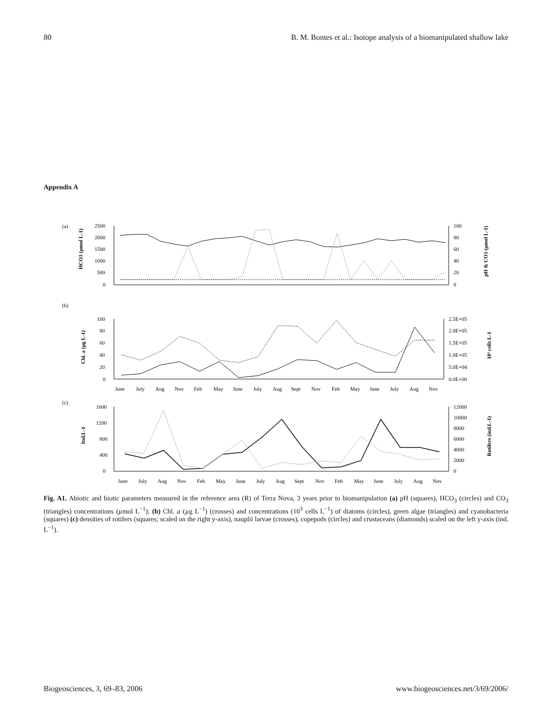80 B. M. Bontes et al.: Isotope analysis of a biomanipulated shallow lake
Appendix A
(a)
2500
2000
1500
1000
500
0
100
80
60
40
20
0
HCO3 (µmol L-1)
pH & CO3 (µmol L-1)
(b)
100
80
60
40
20
0
2.5E+05
2.0E+05
1.5E+05
1.0E+05
5.0E+04
0.0E+00
Chl. a (µg L-1)
10³ cells L-1
June
July
Aug
Nov
Feb
May
June
July
Aug
Sept
Nov
Feb
May
June
July
Aug
Nov
(c)
1600
1200
800
400
0
12000
10000
8000
6000
4000
2000
0
Ind.L-1
Rotifers (ind.L-1)
June
July
Aug
Nov
Feb
May
June
July
Aug
Sept
Nov
Feb
May
June
July
Aug
Nov
Fig. A1. Abiotic and biotic parameters measured in the reference area (R) of Terra Nova, 3 years prior to biomanipulation (a) pH (squares), HCO<sub>3</sub> (circles) and CO<sub>3</sub> (triangles) concentrations (µmol L<sup>−1</sup>); (b) Chl. a (µg L<sup>−1</sup>) (crosses) and concentrations (10<sup>3</sup> cells L<sup>−1</sup>) of diatoms (circles), green algae (triangles) and cyanobacteria (squares) (c) densities of rotifers (squares; scaled on the right y-axis), nauplii larvae (crosses), copepods (circles) and crustaceans (diamonds) scaled on the left y-axis (ind. L<sup>−1</sup>).
Biogeosciences, 3, 69–83, 2006 www.biogeosciences.net/3/69/2006/